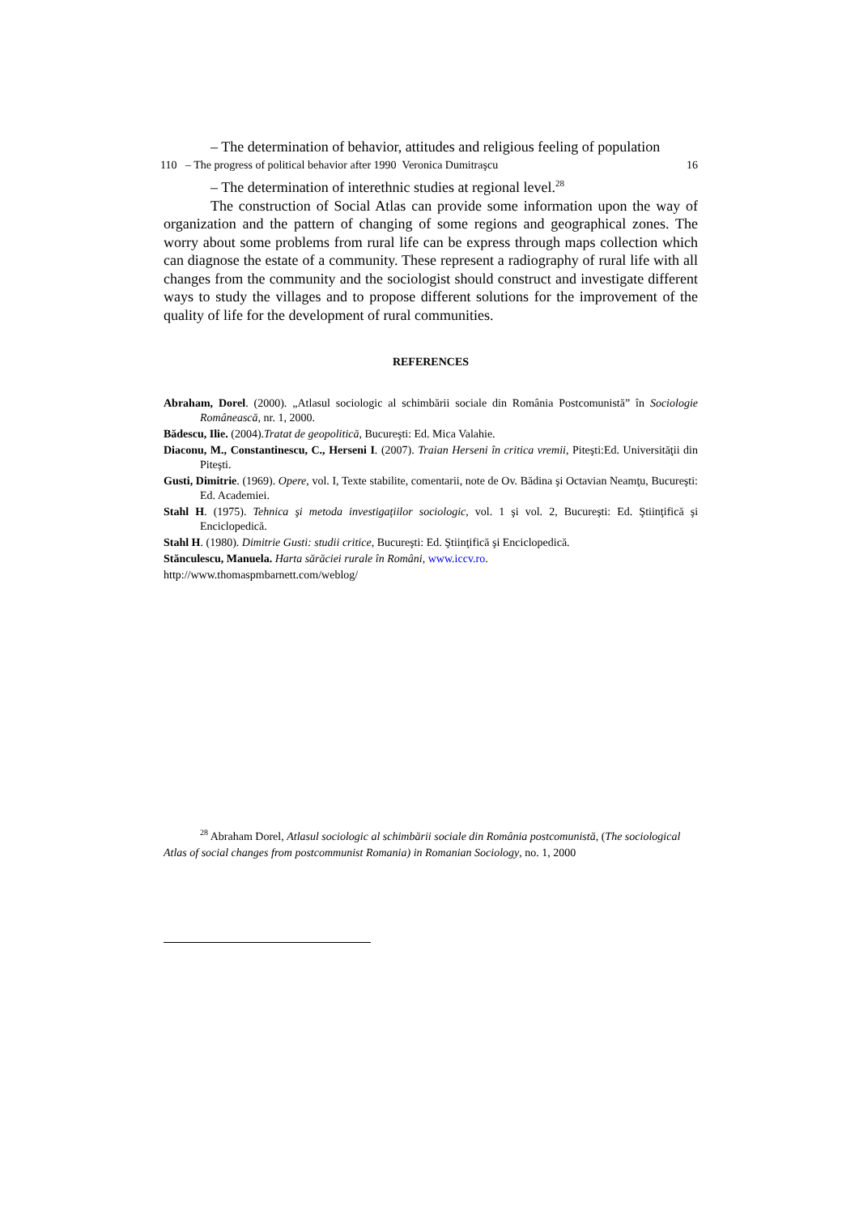– The determination of behavior, attitudes and religious feeling of population
110 – The progress of political behavior after 1990 Veronica Dumitraşcu 16
– The determination of interethnic studies at regional level.<sup>28</sup>
The construction of Social Atlas can provide some information upon the way of organization and the pattern of changing of some regions and geographical zones. The worry about some problems from rural life can be express through maps collection which can diagnose the estate of a community. These represent a radiography of rural life with all changes from the community and the sociologist should construct and investigate different ways to study the villages and to propose different solutions for the improvement of the quality of life for the development of rural communities.
REFERENCES
Abraham, Dorel. (2000). „Atlasul sociologic al schimbării sociale din România Postcomunistă” în Sociologie Românească, nr. 1, 2000.
Bădescu, Ilie. (2004).Tratat de geopolitică, Bucureşti: Ed. Mica Valahie.
Diaconu, M., Constantinescu, C., Herseni I. (2007). Traian Herseni în critica vremii, Piteşti:Ed. Universităţii din Piteşti.
Gusti, Dimitrie. (1969). Opere, vol. I, Texte stabilite, comentarii, note de Ov. Bădina şi Octavian Neamţu, Bucureşti: Ed. Academiei.
Stahl H. (1975). Tehnica şi metoda investigaţiilor sociologic, vol. 1 şi vol. 2, Bucureşti: Ed. Ştiinţifică şi Enciclopedică.
Stahl H. (1980). Dimitrie Gusti: studii critice, Bucureşti: Ed. Ştiinţifică şi Enciclopedică.
Stănculescu, Manuela. Harta sărăciei rurale în Români, www.iccv.ro.
http://www.thomaspmbarnett.com/weblog/
<sup>28</sup> Abraham Dorel, Atlasul sociologic al schimbării sociale din România postcomunistă, (The sociological Atlas of social changes from postcommunist Romania) in Romanian Sociology, no. 1, 2000